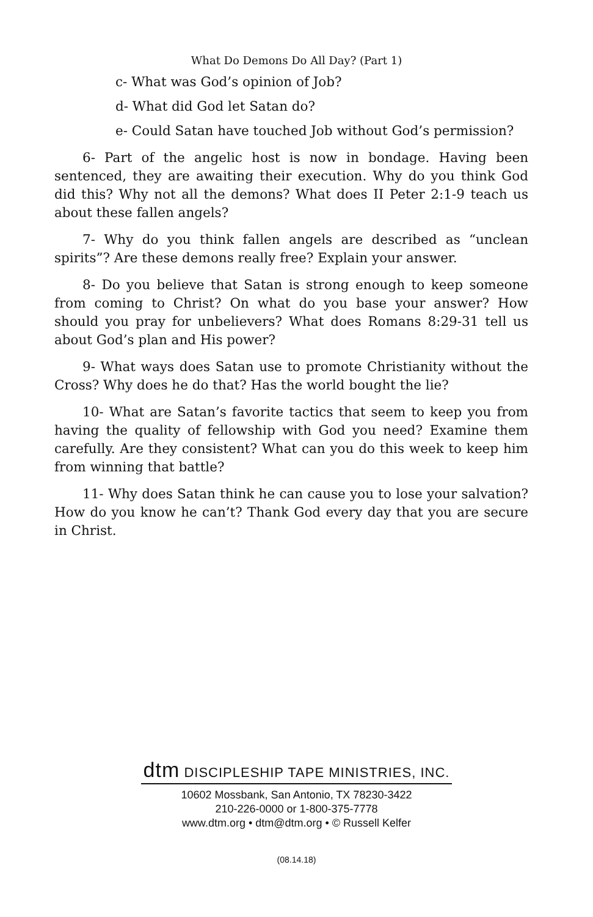What Do Demons Do All Day? (Part 1)
c- What was God’s opinion of Job?
d- What did God let Satan do?
e- Could Satan have touched Job without God’s permission?
6- Part of the angelic host is now in bondage. Having been sentenced, they are awaiting their execution. Why do you think God did this? Why not all the demons? What does II Peter 2:1-9 teach us about these fallen angels?
7- Why do you think fallen angels are described as “unclean spirits”? Are these demons really free? Explain your answer.
8- Do you believe that Satan is strong enough to keep someone from coming to Christ? On what do you base your answer? How should you pray for unbelievers? What does Romans 8:29-31 tell us about God’s plan and His power?
9- What ways does Satan use to promote Christianity without the Cross? Why does he do that? Has the world bought the lie?
10- What are Satan’s favorite tactics that seem to keep you from having the quality of fellowship with God you need? Examine them carefully. Are they consistent? What can you do this week to keep him from winning that battle?
11- Why does Satan think he can cause you to lose your salvation? How do you know he can’t? Thank God every day that you are secure in Christ.
dtm DISCIPLESHIP TAPE MINISTRIES, INC.
10602 Mossbank, San Antonio, TX 78230-3422
210-226-0000 or 1-800-375-7778
www.dtm.org • dtm@dtm.org • © Russell Kelfer
(08.14.18)